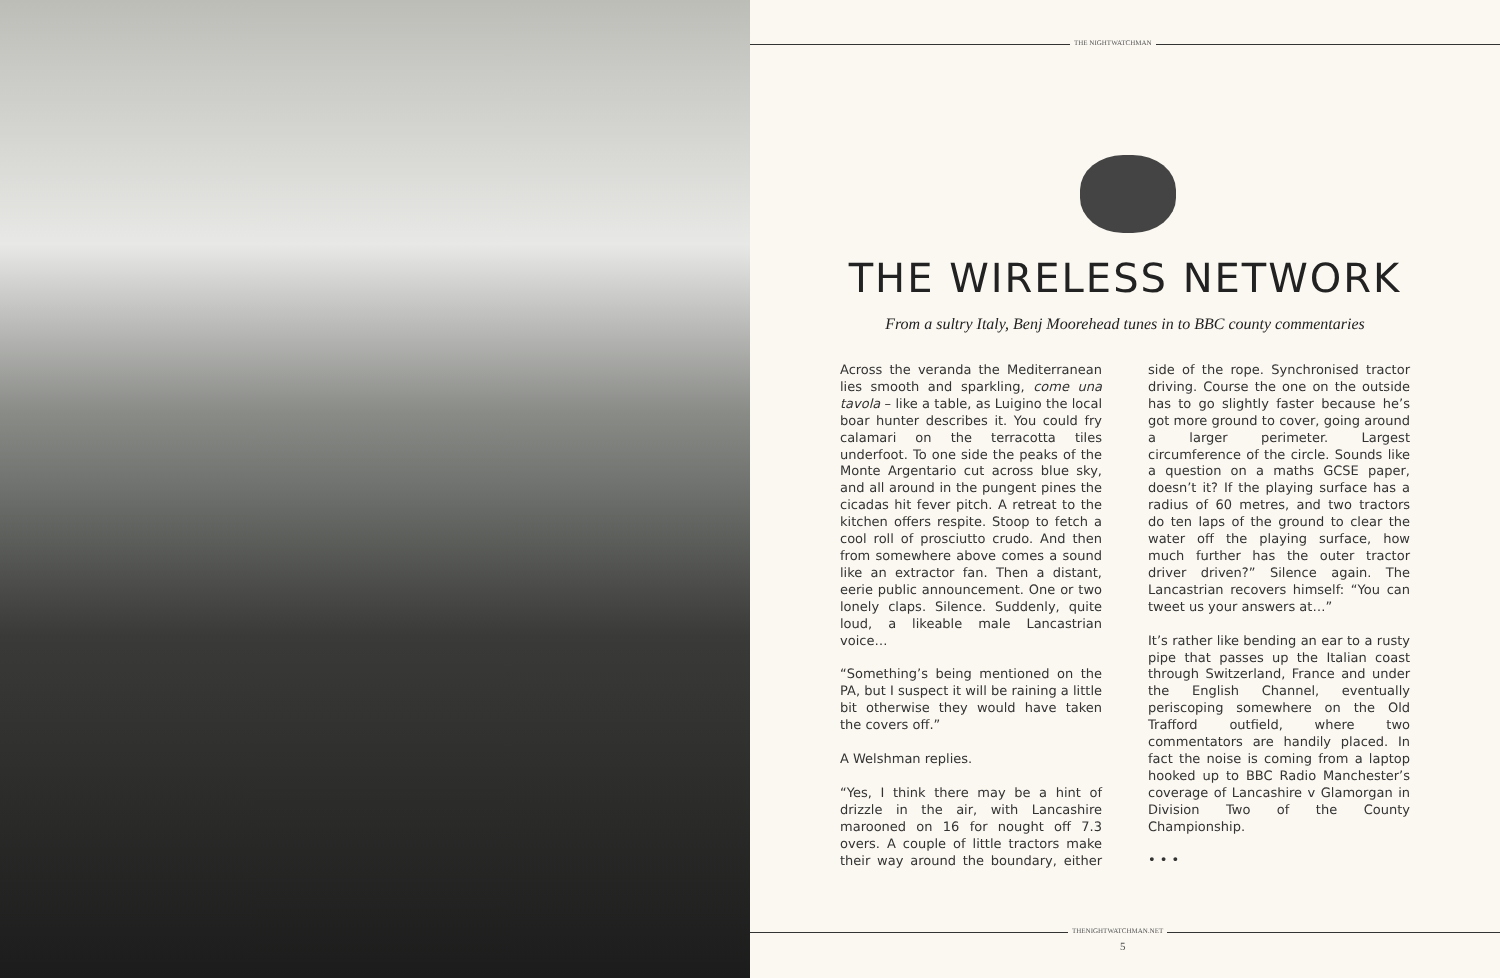THE NIGHTWATCHMAN
THE WIRELESS NETWORK
From a sultry Italy, Benj Moorehead tunes in to BBC county commentaries
Across the veranda the Mediterranean lies smooth and sparkling, come una tavola – like a table, as Luigino the local boar hunter describes it. You could fry calamari on the terracotta tiles underfoot. To one side the peaks of the Monte Argentario cut across blue sky, and all around in the pungent pines the cicadas hit fever pitch. A retreat to the kitchen offers respite. Stoop to fetch a cool roll of prosciutto crudo. And then from somewhere above comes a sound like an extractor fan. Then a distant, eerie public announcement. One or two lonely claps. Silence. Suddenly, quite loud, a likeable male Lancastrian voice…
“Something’s being mentioned on the PA, but I suspect it will be raining a little bit otherwise they would have taken the covers off.”
A Welshman replies.
“Yes, I think there may be a hint of drizzle in the air, with Lancashire marooned on 16 for nought off 7.3 overs. A couple of little tractors make their way around the boundary, either side of the rope. Synchronised tractor driving. Course the one on the outside has to go slightly faster because he’s got more ground to cover, going around a larger perimeter. Largest circumference of the circle. Sounds like a question on a maths GCSE paper, doesn’t it? If the playing surface has a radius of 60 metres, and two tractors do ten laps of the ground to clear the water off the playing surface, how much further has the outer tractor driver driven?” Silence again. The Lancastrian recovers himself: “You can tweet us your answers at…”
It’s rather like bending an ear to a rusty pipe that passes up the Italian coast through Switzerland, France and under the English Channel, eventually periscoping somewhere on the Old Trafford outfield, where two commentators are handily placed. In fact the noise is coming from a laptop hooked up to BBC Radio Manchester’s coverage of Lancashire v Glamorgan in Division Two of the County Championship.
• • •
THENIGHTWATCHMAN.NET
5